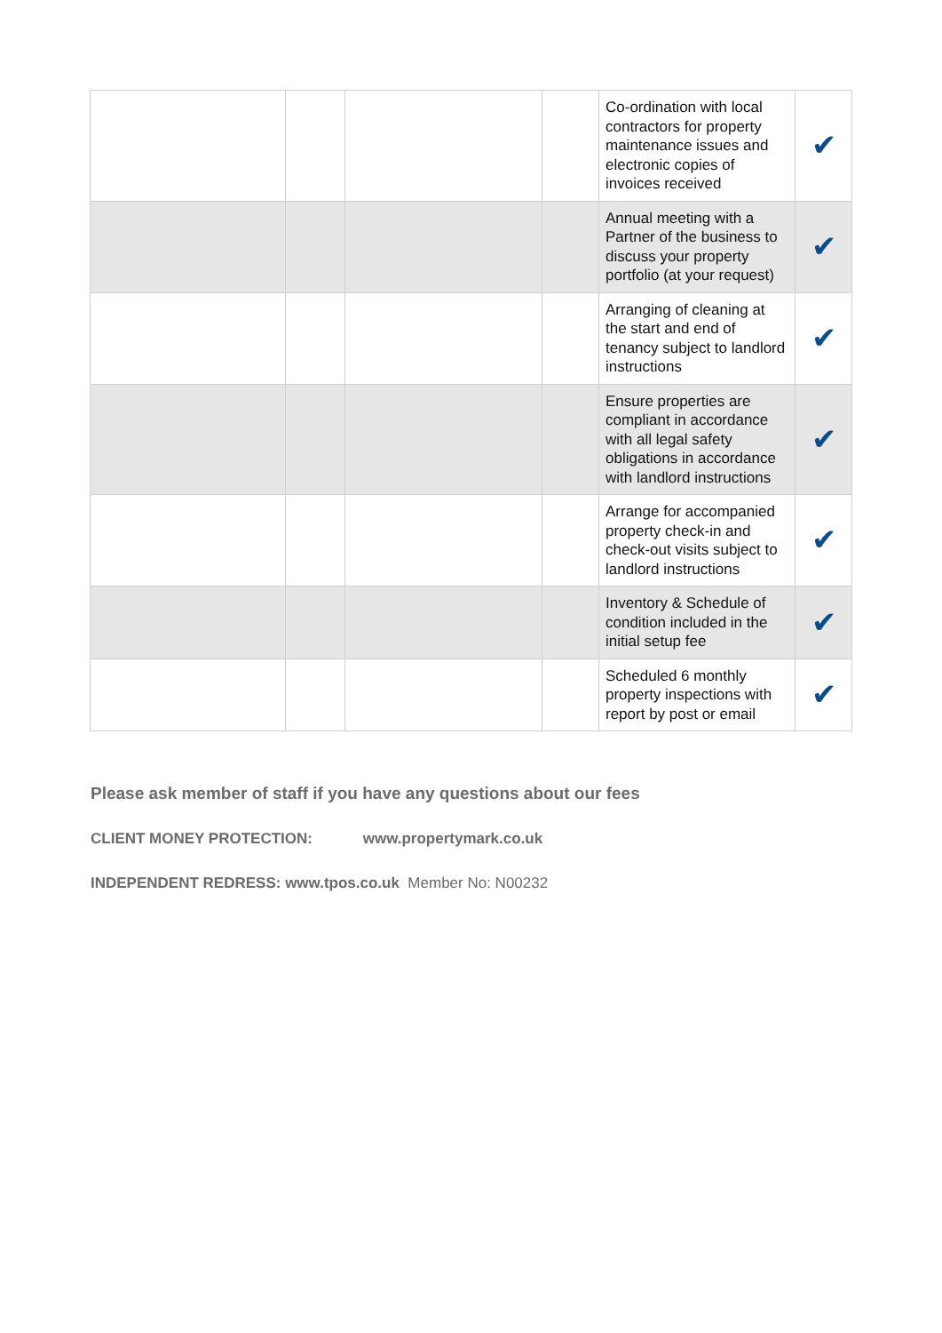| | | | | Co-ordination with local contractors for property maintenance issues and electronic copies of invoices received | ✔ |
| | | | | Annual meeting with a Partner of the business to discuss your property portfolio (at your request) | ✔ |
| | | | | Arranging of cleaning at the start and end of tenancy subject to landlord instructions | ✔ |
| | | | | Ensure properties are compliant in accordance with all legal safety obligations in accordance with landlord instructions | ✔ |
| | | | | Arrange for accompanied property check-in and check-out visits subject to landlord instructions | ✔ |
| | | | | Inventory & Schedule of condition included in the initial setup fee | ✔ |
| | | | | Scheduled 6 monthly property inspections with report by post or email | ✔ |
Please ask member of staff if you have any questions about our fees
CLIENT MONEY PROTECTION: www.propertymark.co.uk
INDEPENDENT REDRESS: www.tpos.co.uk Member No: N00232